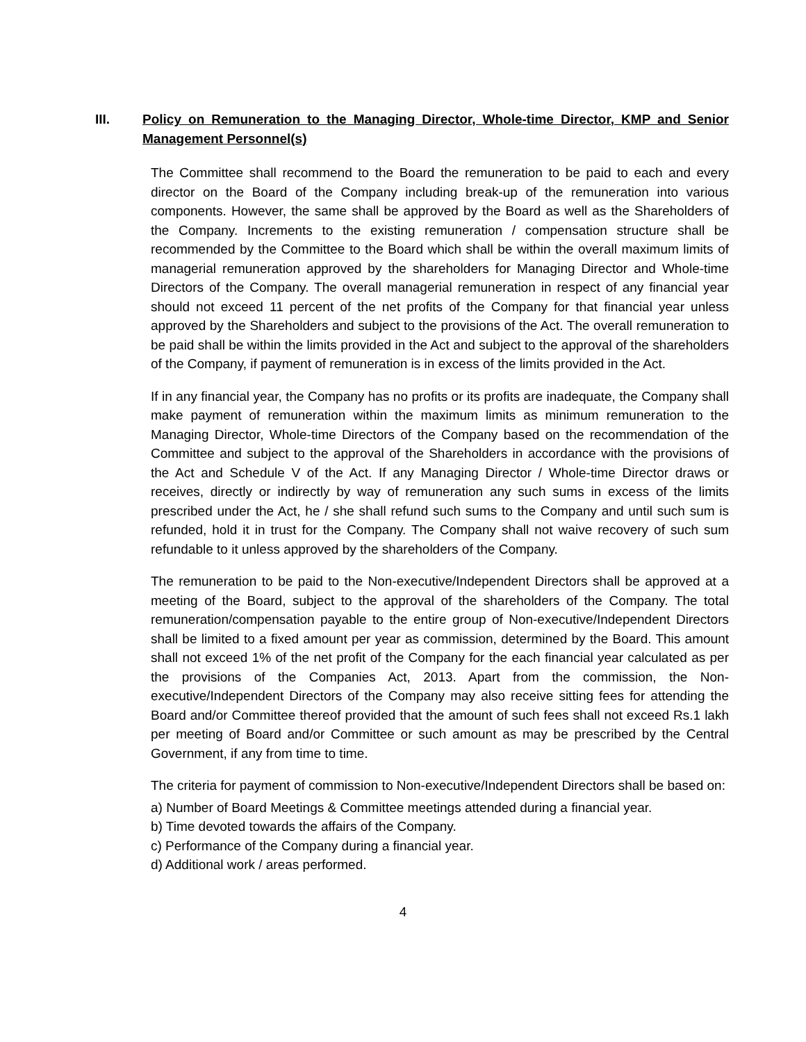III. Policy on Remuneration to the Managing Director, Whole-time Director, KMP and Senior Management Personnel(s)
The Committee shall recommend to the Board the remuneration to be paid to each and every director on the Board of the Company including break-up of the remuneration into various components. However, the same shall be approved by the Board as well as the Shareholders of the Company. Increments to the existing remuneration / compensation structure shall be recommended by the Committee to the Board which shall be within the overall maximum limits of managerial remuneration approved by the shareholders for Managing Director and Whole-time Directors of the Company. The overall managerial remuneration in respect of any financial year should not exceed 11 percent of the net profits of the Company for that financial year unless approved by the Shareholders and subject to the provisions of the Act. The overall remuneration to be paid shall be within the limits provided in the Act and subject to the approval of the shareholders of the Company, if payment of remuneration is in excess of the limits provided in the Act.
If in any financial year, the Company has no profits or its profits are inadequate, the Company shall make payment of remuneration within the maximum limits as minimum remuneration to the Managing Director, Whole-time Directors of the Company based on the recommendation of the Committee and subject to the approval of the Shareholders in accordance with the provisions of the Act and Schedule V of the Act. If any Managing Director / Whole-time Director draws or receives, directly or indirectly by way of remuneration any such sums in excess of the limits prescribed under the Act, he / she shall refund such sums to the Company and until such sum is refunded, hold it in trust for the Company. The Company shall not waive recovery of such sum refundable to it unless approved by the shareholders of the Company.
The remuneration to be paid to the Non-executive/Independent Directors shall be approved at a meeting of the Board, subject to the approval of the shareholders of the Company. The total remuneration/compensation payable to the entire group of Non-executive/Independent Directors shall be limited to a fixed amount per year as commission, determined by the Board. This amount shall not exceed 1% of the net profit of the Company for the each financial year calculated as per the provisions of the Companies Act, 2013. Apart from the commission, the Non-executive/Independent Directors of the Company may also receive sitting fees for attending the Board and/or Committee thereof provided that the amount of such fees shall not exceed Rs.1 lakh per meeting of Board and/or Committee or such amount as may be prescribed by the Central Government, if any from time to time.
The criteria for payment of commission to Non-executive/Independent Directors shall be based on:
a) Number of Board Meetings & Committee meetings attended during a financial year.
b) Time devoted towards the affairs of the Company.
c) Performance of the Company during a financial year.
d) Additional work / areas performed.
4